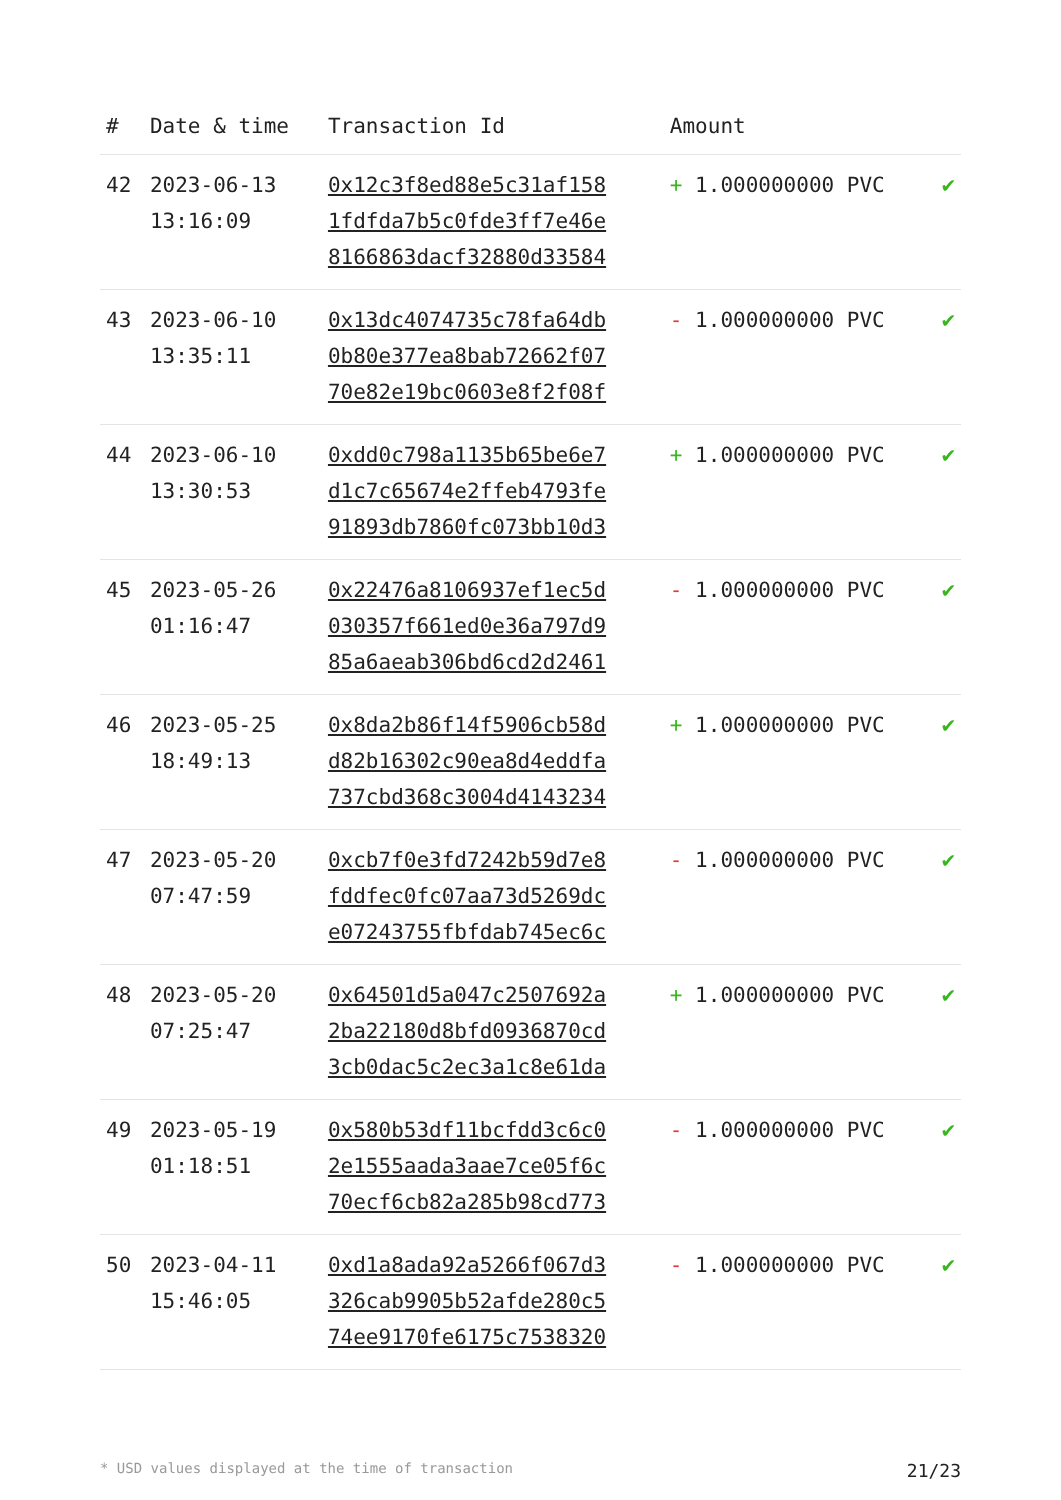| # | Date & time | Transaction Id | Amount | |
| --- | --- | --- | --- | --- |
| 42 | 2023-06-13 13:16:09 | 0x12c3f8ed88e5c31af158 1fdfda7b5c0fde3ff7e46e 8166863dacf32880d33584 | + 1.000000000 PVC | ✔ |
| 43 | 2023-06-10 13:35:11 | 0x13dc4074735c78fa64db 0b80e377ea8bab72662f07 70e82e19bc0603e8f2f08f | - 1.000000000 PVC | ✔ |
| 44 | 2023-06-10 13:30:53 | 0xdd0c798a1135b65be6e7 d1c7c65674e2ffeb4793fe 91893db7860fc073bb10d3 | + 1.000000000 PVC | ✔ |
| 45 | 2023-05-26 01:16:47 | 0x22476a8106937ef1ec5d 030357f661ed0e36a797d9 85a6aeab306bd6cd2d2461 | - 1.000000000 PVC | ✔ |
| 46 | 2023-05-25 18:49:13 | 0x8da2b86f14f5906cb58d d82b16302c90ea8d4eddfa 737cbd368c3004d4143234 | + 1.000000000 PVC | ✔ |
| 47 | 2023-05-20 07:47:59 | 0xcb7f0e3fd7242b59d7e8 fddfec0fc07aa73d5269dc e07243755fbfdab745ec6c | - 1.000000000 PVC | ✔ |
| 48 | 2023-05-20 07:25:47 | 0x64501d5a047c2507692a 2ba22180d8bfd0936870cd 3cb0dac5c2ec3a1c8e61da | + 1.000000000 PVC | ✔ |
| 49 | 2023-05-19 01:18:51 | 0x580b53df11bcfdd3c6c0 2e1555aada3aae7ce05f6c 70ecf6cb82a285b98cd773 | - 1.000000000 PVC | ✔ |
| 50 | 2023-04-11 15:46:05 | 0xd1a8ada92a5266f067d3 326cab9905b52afde280c5 74ee9170fe6175c7538320 | - 1.000000000 PVC | ✔ |
* USD values displayed at the time of transaction 21/23